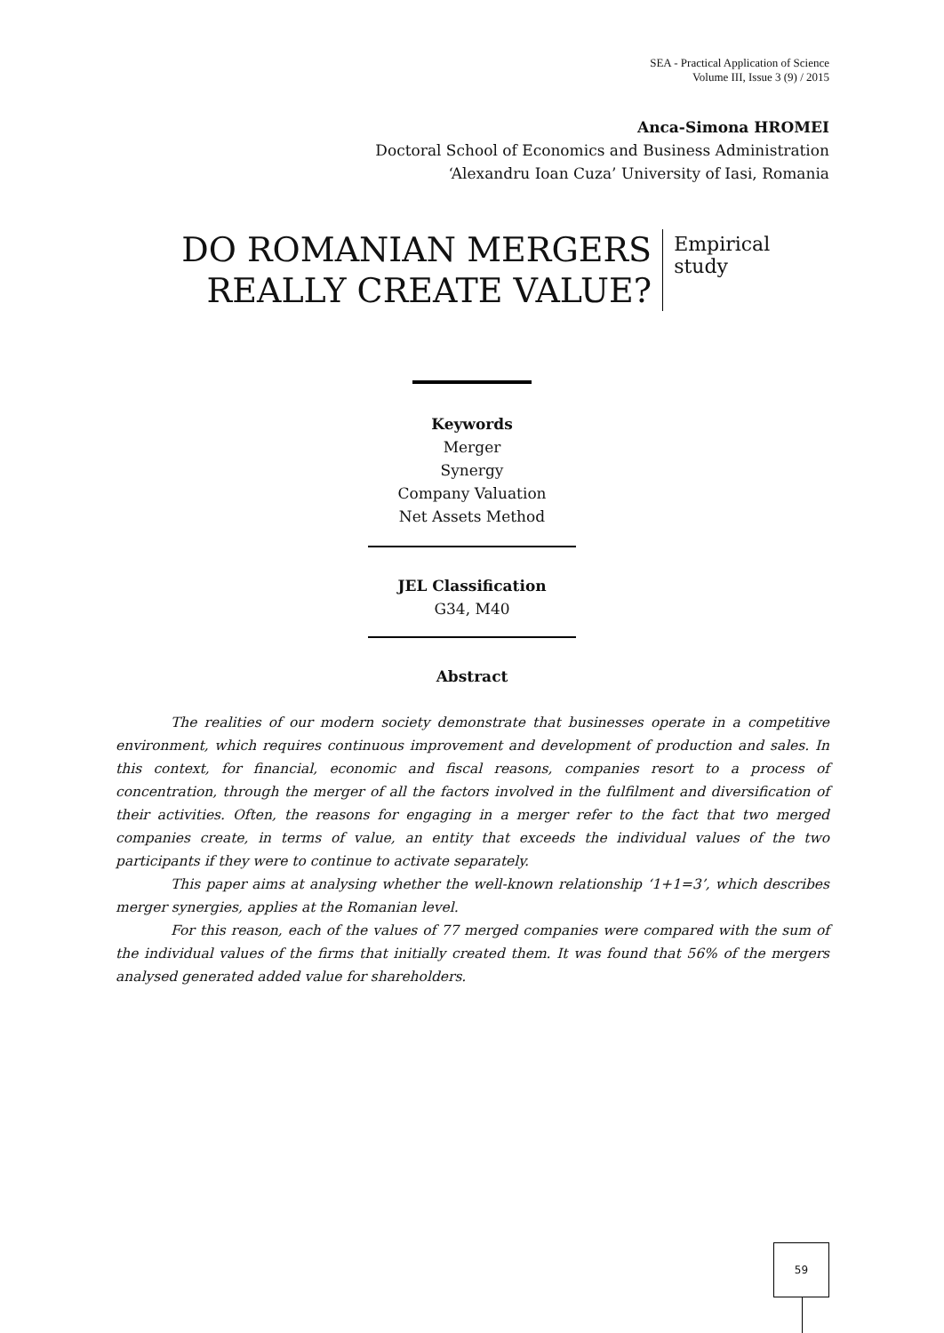SEA - Practical Application of Science
Volume III, Issue 3 (9) / 2015
Anca-Simona HROMEI
Doctoral School of Economics and Business Administration
‘Alexandru Ioan Cuza’ University of Iasi, Romania
DO ROMANIAN MERGERS REALLY CREATE VALUE?
Empirical study
Keywords
Merger
Synergy
Company Valuation
Net Assets Method
JEL Classification
G34, M40
Abstract
The realities of our modern society demonstrate that businesses operate in a competitive environment, which requires continuous improvement and development of production and sales. In this context, for financial, economic and fiscal reasons, companies resort to a process of concentration, through the merger of all the factors involved in the fulfilment and diversification of their activities. Often, the reasons for engaging in a merger refer to the fact that two merged companies create, in terms of value, an entity that exceeds the individual values of the two participants if they were to continue to activate separately.
This paper aims at analysing whether the well-known relationship ‘1+1=3’, which describes merger synergies, applies at the Romanian level.
For this reason, each of the values of 77 merged companies were compared with the sum of the individual values of the firms that initially created them. It was found that 56% of the mergers analysed generated added value for shareholders.
59